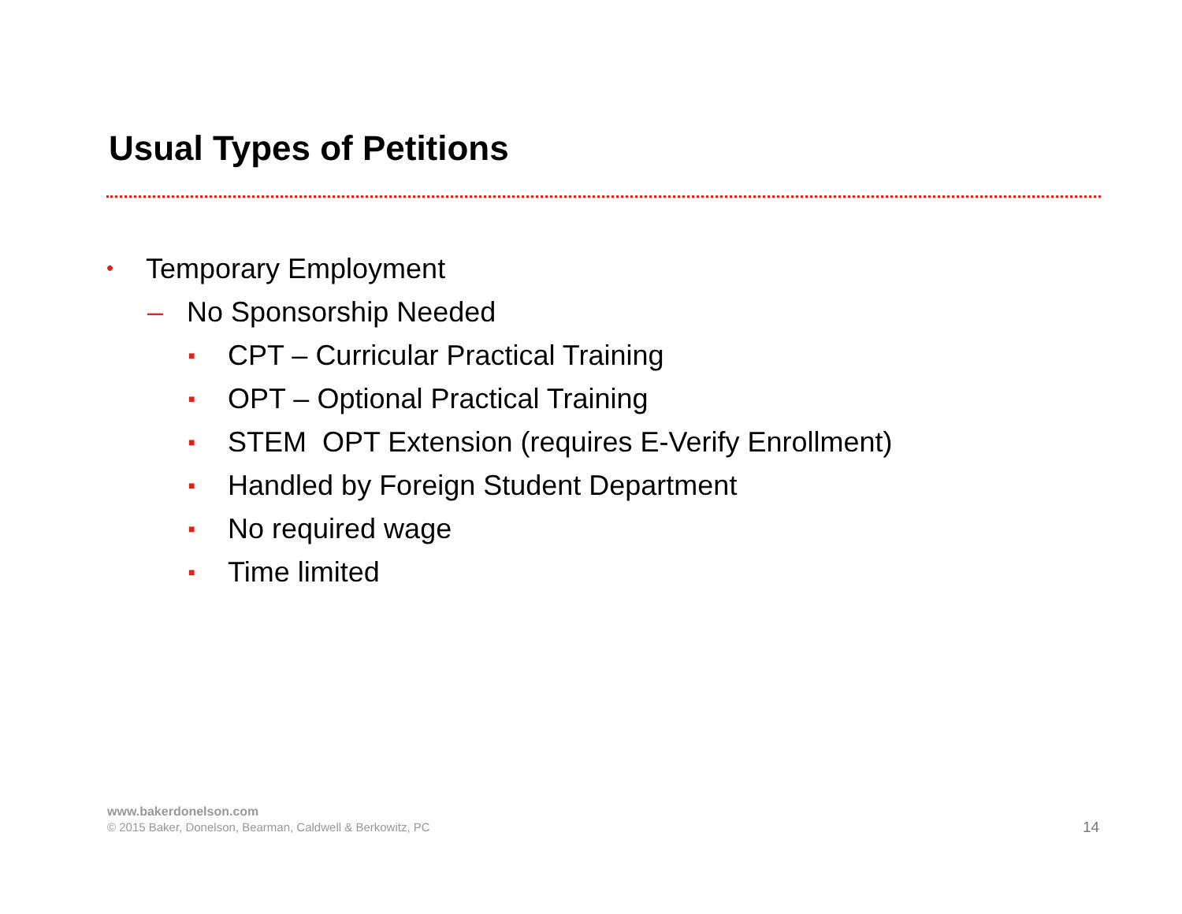Usual Types of Petitions
• Temporary Employment
– No Sponsorship Needed
■ CPT – Curricular Practical Training
■ OPT – Optional Practical Training
■ STEM OPT Extension (requires E-Verify Enrollment)
■ Handled by Foreign Student Department
■ No required wage
■ Time limited
www.bakerdonelson.com
© 2015 Baker, Donelson, Bearman, Caldwell & Berkowitz, PC
14